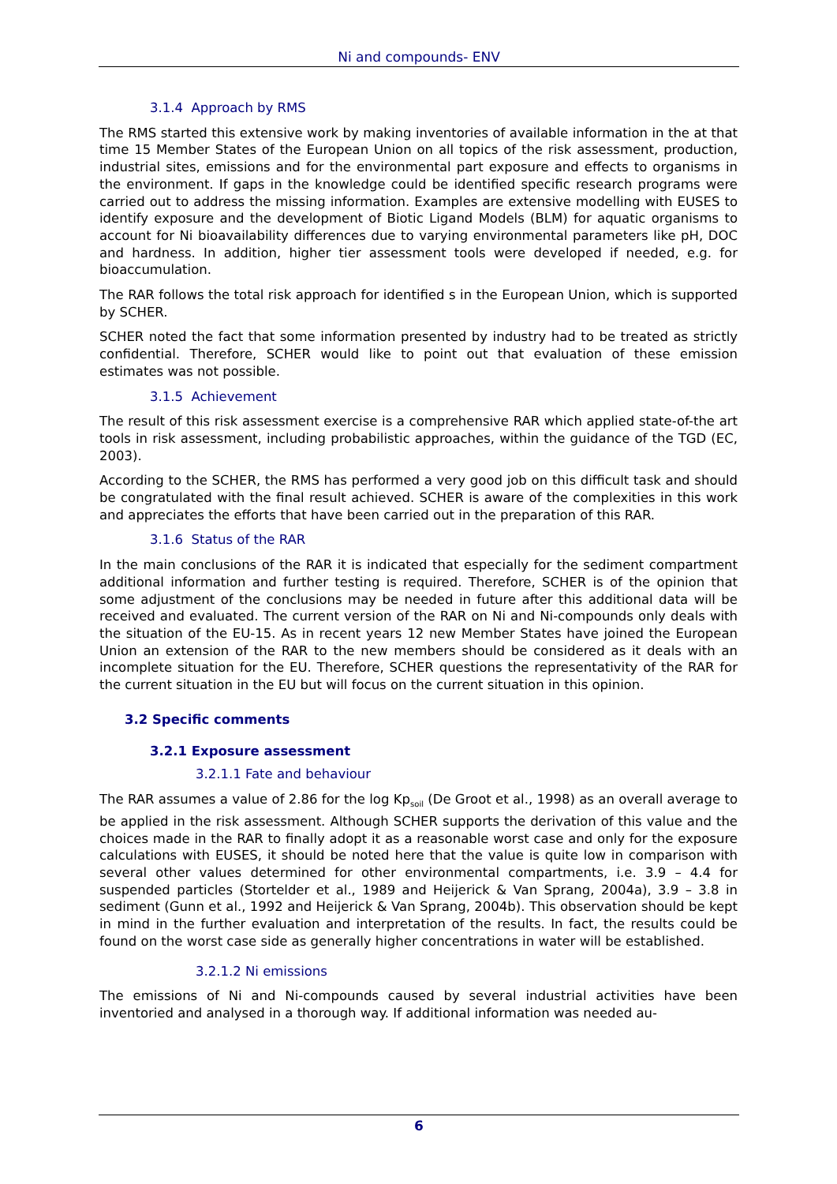Ni and compounds- ENV
3.1.4 Approach by RMS
The RMS started this extensive work by making inventories of available information in the at that time 15 Member States of the European Union on all topics of the risk assessment, production, industrial sites, emissions and for the environmental part exposure and effects to organisms in the environment. If gaps in the knowledge could be identified specific research programs were carried out to address the missing information. Examples are extensive modelling with EUSES to identify exposure and the development of Biotic Ligand Models (BLM) for aquatic organisms to account for Ni bioavailability differences due to varying environmental parameters like pH, DOC and hardness. In addition, higher tier assessment tools were developed if needed, e.g. for bioaccumulation.
The RAR follows the total risk approach for identified s in the European Union, which is supported by SCHER.
SCHER noted the fact that some information presented by industry had to be treated as strictly confidential. Therefore, SCHER would like to point out that evaluation of these emission estimates was not possible.
3.1.5 Achievement
The result of this risk assessment exercise is a comprehensive RAR which applied state-of-the art tools in risk assessment, including probabilistic approaches, within the guidance of the TGD (EC, 2003).
According to the SCHER, the RMS has performed a very good job on this difficult task and should be congratulated with the final result achieved. SCHER is aware of the complexities in this work and appreciates the efforts that have been carried out in the preparation of this RAR.
3.1.6 Status of the RAR
In the main conclusions of the RAR it is indicated that especially for the sediment compartment additional information and further testing is required. Therefore, SCHER is of the opinion that some adjustment of the conclusions may be needed in future after this additional data will be received and evaluated. The current version of the RAR on Ni and Ni-compounds only deals with the situation of the EU-15. As in recent years 12 new Member States have joined the European Union an extension of the RAR to the new members should be considered as it deals with an incomplete situation for the EU. Therefore, SCHER questions the representativity of the RAR for the current situation in the EU but will focus on the current situation in this opinion.
3.2 Specific comments
3.2.1 Exposure assessment
3.2.1.1 Fate and behaviour
The RAR assumes a value of 2.86 for the log Kp<sub>soil</sub> (De Groot et al., 1998) as an overall average to be applied in the risk assessment. Although SCHER supports the derivation of this value and the choices made in the RAR to finally adopt it as a reasonable worst case and only for the exposure calculations with EUSES, it should be noted here that the value is quite low in comparison with several other values determined for other environmental compartments, i.e. 3.9 – 4.4 for suspended particles (Stortelder et al., 1989 and Heijerick & Van Sprang, 2004a), 3.9 – 3.8 in sediment (Gunn et al., 1992 and Heijerick & Van Sprang, 2004b). This observation should be kept in mind in the further evaluation and interpretation of the results. In fact, the results could be found on the worst case side as generally higher concentrations in water will be established.
3.2.1.2 Ni emissions
The emissions of Ni and Ni-compounds caused by several industrial activities have been inventoried and analysed in a thorough way. If additional information was needed au-
6